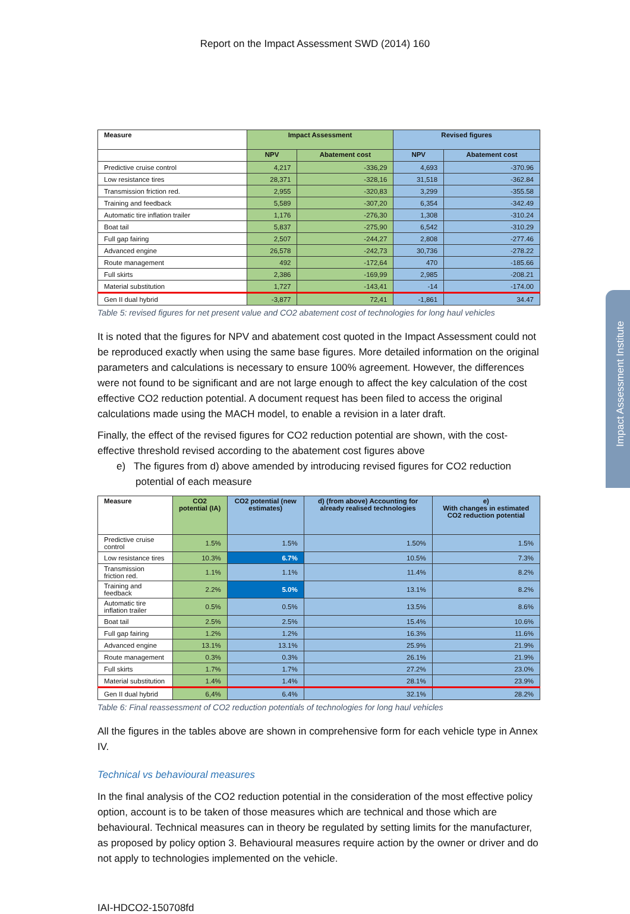Impact Assessment Institute
Report on the Impact Assessment SWD (2014) 160
| Measure | Impact Assessment | | Revised figures | |
| --- | --- | --- | --- | --- |
| | NPV | Abatement cost | NPV | Abatement cost |
| Predictive cruise control | 4,217 | -336,29 | 4,693 | -370.96 |
| Low resistance tires | 28,371 | -328,16 | 31,518 | -362.84 |
| Transmission friction red. | 2,955 | -320,83 | 3,299 | -355.58 |
| Training and feedback | 5,589 | -307,20 | 6,354 | -342.49 |
| Automatic tire inflation trailer | 1,176 | -276,30 | 1,308 | -310.24 |
| Boat tail | 5,837 | -275,90 | 6,542 | -310.29 |
| Full gap fairing | 2,507 | -244,27 | 2,808 | -277.46 |
| Advanced engine | 26,578 | -242,73 | 30,736 | -278.22 |
| Route management | 492 | -172,64 | 470 | -185.66 |
| Full skirts | 2,386 | -169,99 | 2,985 | -208.21 |
| Material substitution | 1,727 | -143,41 | -14 | -174.00 |
| Gen II dual hybrid | -3,877 | 72,41 | -1,861 | 34.47 |
Table 5: revised figures for net present value and CO2 abatement cost of technologies for long haul vehicles
It is noted that the figures for NPV and abatement cost quoted in the Impact Assessment could not be reproduced exactly when using the same base figures. More detailed information on the original parameters and calculations is necessary to ensure 100% agreement. However, the differences were not found to be significant and are not large enough to affect the key calculation of the cost effective CO2 reduction potential. A document request has been filed to access the original calculations made using the MACH model, to enable a revision in a later draft.
Finally, the effect of the revised figures for CO2 reduction potential are shown, with the cost-effective threshold revised according to the abatement cost figures above
e) The figures from d) above amended by introducing revised figures for CO2 reduction potential of each measure
| Measure | CO2 potential (IA) | CO2 potential (new estimates) | d) (from above) Accounting for already realised technologies | e) With changes in estimated CO2 reduction potential |
| --- | --- | --- | --- | --- |
| Predictive cruise control | 1.5% | 1.5% | 1.50% | 1.5% |
| Low resistance tires | 10.3% | 6.7% | 10.5% | 7.3% |
| Transmission friction red. | 1.1% | 1.1% | 11.4% | 8.2% |
| Training and feedback | 2.2% | 5.0% | 13.1% | 8.2% |
| Automatic tire inflation trailer | 0.5% | 0.5% | 13.5% | 8.6% |
| Boat tail | 2.5% | 2.5% | 15.4% | 10.6% |
| Full gap fairing | 1.2% | 1.2% | 16.3% | 11.6% |
| Advanced engine | 13.1% | 13.1% | 25.9% | 21.9% |
| Route management | 0.3% | 0.3% | 26.1% | 21.9% |
| Full skirts | 1.7% | 1.7% | 27.2% | 23.0% |
| Material substitution | 1.4% | 1.4% | 28.1% | 23.9% |
| Gen II dual hybrid | 6,4% | 6.4% | 32.1% | 28.2% |
Table 6: Final reassessment of CO2 reduction potentials of technologies for long haul vehicles
All the figures in the tables above are shown in comprehensive form for each vehicle type in Annex IV.
Technical vs behavioural measures
In the final analysis of the CO2 reduction potential in the consideration of the most effective policy option, account is to be taken of those measures which are technical and those which are behavioural. Technical measures can in theory be regulated by setting limits for the manufacturer, as proposed by policy option 3. Behavioural measures require action by the owner or driver and do not apply to technologies implemented on the vehicle.
IAI-HDCO2-150708fd